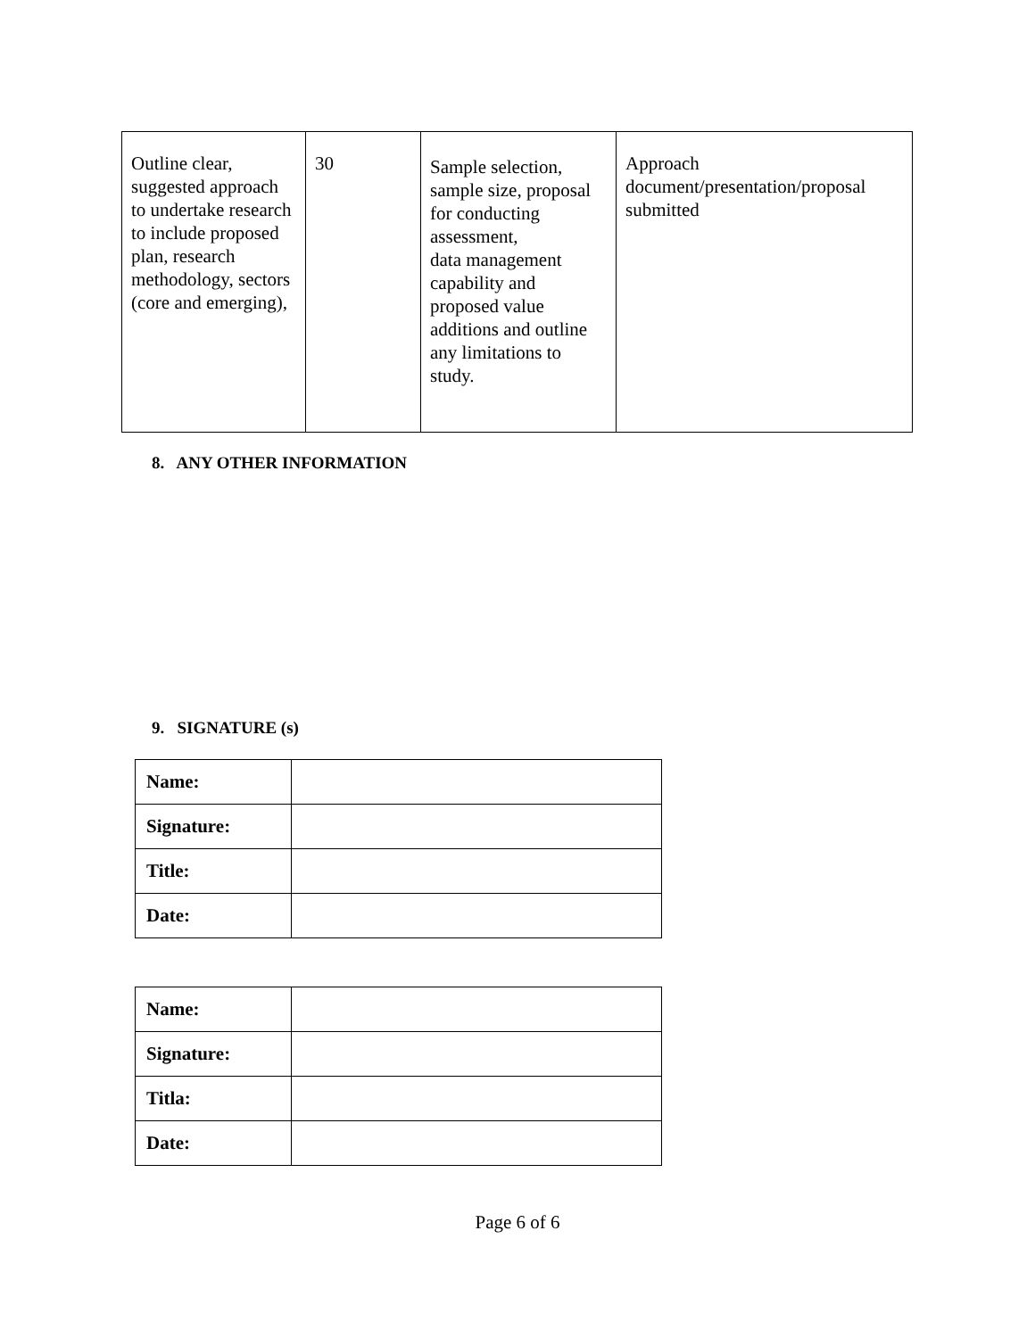| Outline clear, suggested approach to undertake research to include proposed plan, research methodology, sectors (core and emerging), | 30 | Sample selection, sample size, proposal for conducting assessment, data management capability and proposed value additions and outline any limitations to study. | Approach document/presentation/proposal submitted |
8. ANY OTHER INFORMATION
9. SIGNATURE (s)
| Name: | |
| Signature: | |
| Title: | |
| Date: | |
| Name: | |
| Signature: | |
| Titla: | |
| Date: | |
Page 6 of 6